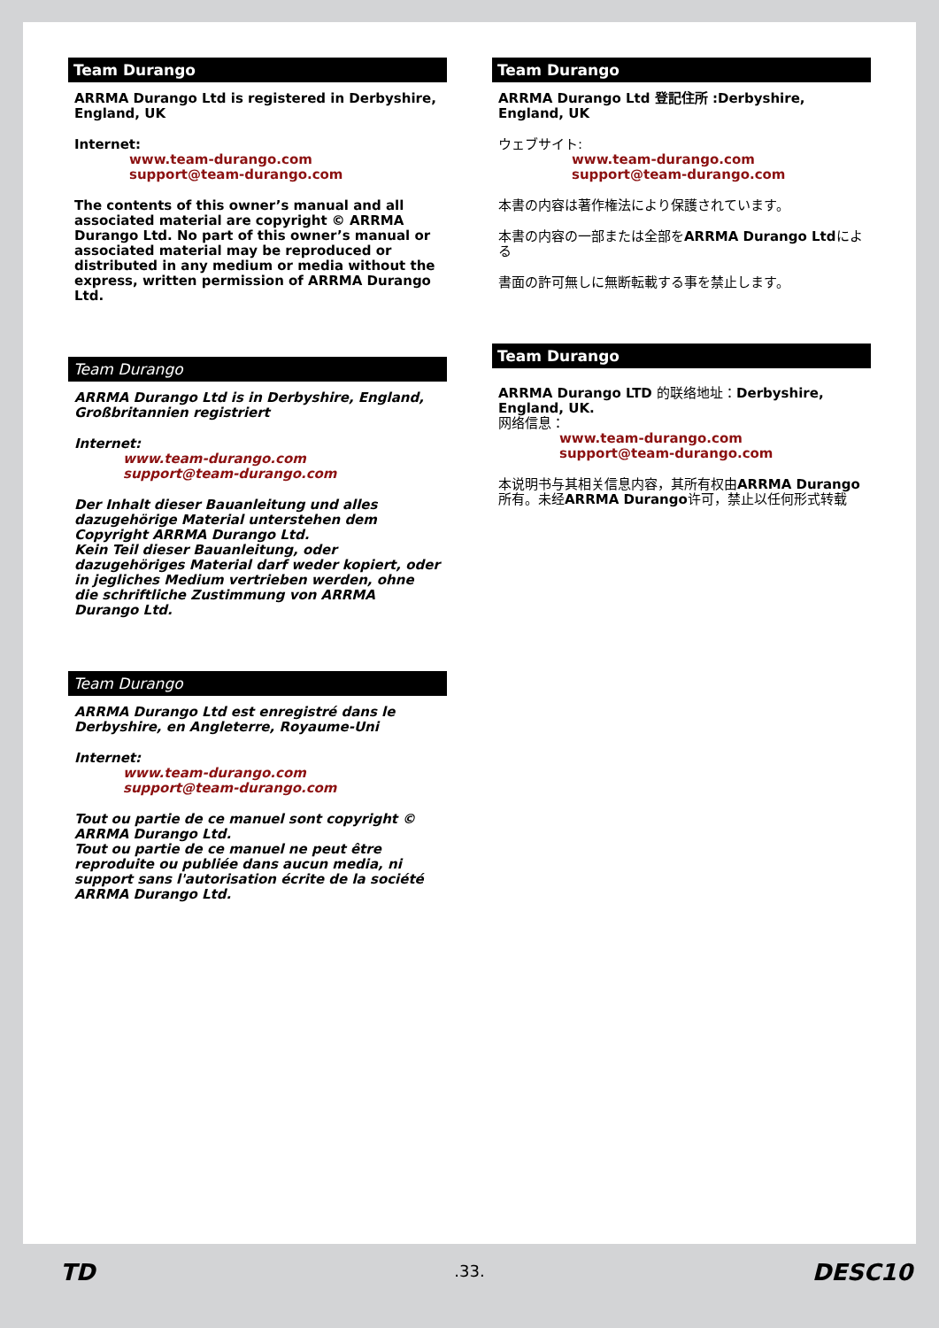Team Durango
ARRMA Durango Ltd is registered in Derbyshire, England, UK
Internet:
www.team-durango.com
support@team-durango.com
The contents of this owner’s manual and all associated material are copyright © ARRMA Durango Ltd. No part of this owner’s manual or associated material may be reproduced or distributed in any medium or media without the express, written permission of ARRMA Durango Ltd.
Team Durango
ARRMA Durango Ltd is in Derbyshire, England, Großbritannien registriert
Internet:
www.team-durango.com
support@team-durango.com
Der Inhalt dieser Bauanleitung und alles dazugehörige Material unterstehen dem Copyright ARRMA Durango Ltd.
Kein Teil dieser Bauanleitung, oder dazugehöriges Material darf weder kopiert, oder in jegliches Medium vertrieben werden, ohne die schriftliche Zustimmung von ARRMA Durango Ltd.
Team Durango
ARRMA Durango Ltd est enregistré dans le Derbyshire, en Angleterre, Royaume-Uni
Internet:
www.team-durango.com
support@team-durango.com
Tout ou partie de ce manuel sont copyright © ARRMA Durango Ltd.
Tout ou partie de ce manuel ne peut être reproduite ou publiée dans aucun media, ni support sans l'autorisation écrite de la société ARRMA Durango Ltd.
Team Durango
ARRMA Durango Ltd 登記住所 :Derbyshire, England, UK
ウェブサイト:
www.team-durango.com
support@team-durango.com
本書の内容は著作権法により保護されています。
本書の内容の一部または全部をARRMA Durango Ltdによる
書面の許可無しに無断転載する事を禁止します。
Team Durango
ARRMA Durango LTD 的联络地址：Derbyshire, England, UK.
网络信息：
www.team-durango.com
support@team-durango.com
本说明书与其相关信息内容，其所有权由ARRMA Durango所有。未经ARRMA Durango许可，禁止以任何形式转载
TD .33. DESC10